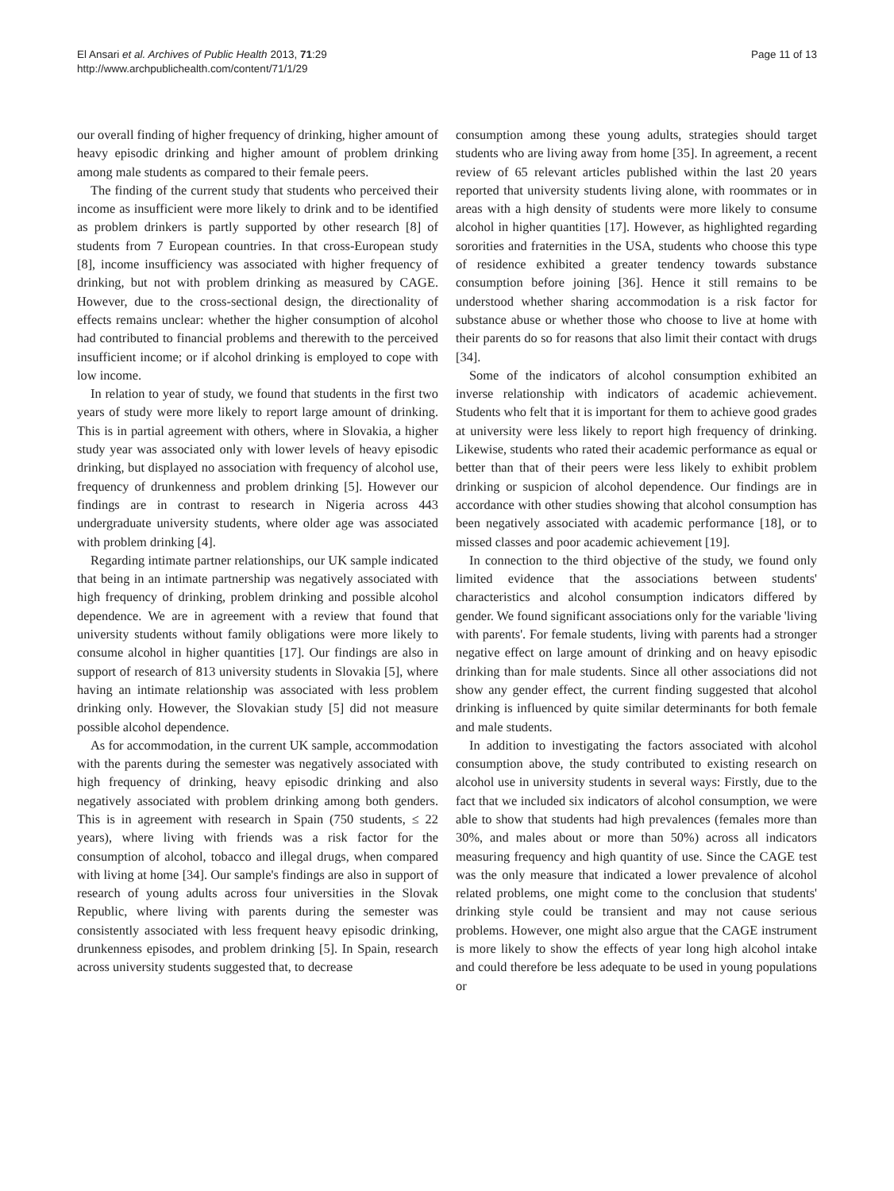El Ansari et al. Archives of Public Health 2013, 71:29
http://www.archpublichealth.com/content/71/1/29
Page 11 of 13
our overall finding of higher frequency of drinking, higher amount of heavy episodic drinking and higher amount of problem drinking among male students as compared to their female peers.
The finding of the current study that students who perceived their income as insufficient were more likely to drink and to be identified as problem drinkers is partly supported by other research [8] of students from 7 European countries. In that cross-European study [8], income insufficiency was associated with higher frequency of drinking, but not with problem drinking as measured by CAGE. However, due to the cross-sectional design, the directionality of effects remains unclear: whether the higher consumption of alcohol had contributed to financial problems and therewith to the perceived insufficient income; or if alcohol drinking is employed to cope with low income.
In relation to year of study, we found that students in the first two years of study were more likely to report large amount of drinking. This is in partial agreement with others, where in Slovakia, a higher study year was associated only with lower levels of heavy episodic drinking, but displayed no association with frequency of alcohol use, frequency of drunkenness and problem drinking [5]. However our findings are in contrast to research in Nigeria across 443 undergraduate university students, where older age was associated with problem drinking [4].
Regarding intimate partner relationships, our UK sample indicated that being in an intimate partnership was negatively associated with high frequency of drinking, problem drinking and possible alcohol dependence. We are in agreement with a review that found that university students without family obligations were more likely to consume alcohol in higher quantities [17]. Our findings are also in support of research of 813 university students in Slovakia [5], where having an intimate relationship was associated with less problem drinking only. However, the Slovakian study [5] did not measure possible alcohol dependence.
As for accommodation, in the current UK sample, accommodation with the parents during the semester was negatively associated with high frequency of drinking, heavy episodic drinking and also negatively associated with problem drinking among both genders. This is in agreement with research in Spain (750 students, ≤ 22 years), where living with friends was a risk factor for the consumption of alcohol, tobacco and illegal drugs, when compared with living at home [34]. Our sample's findings are also in support of research of young adults across four universities in the Slovak Republic, where living with parents during the semester was consistently associated with less frequent heavy episodic drinking, drunkenness episodes, and problem drinking [5]. In Spain, research across university students suggested that, to decrease
consumption among these young adults, strategies should target students who are living away from home [35]. In agreement, a recent review of 65 relevant articles published within the last 20 years reported that university students living alone, with roommates or in areas with a high density of students were more likely to consume alcohol in higher quantities [17]. However, as highlighted regarding sororities and fraternities in the USA, students who choose this type of residence exhibited a greater tendency towards substance consumption before joining [36]. Hence it still remains to be understood whether sharing accommodation is a risk factor for substance abuse or whether those who choose to live at home with their parents do so for reasons that also limit their contact with drugs [34].
Some of the indicators of alcohol consumption exhibited an inverse relationship with indicators of academic achievement. Students who felt that it is important for them to achieve good grades at university were less likely to report high frequency of drinking. Likewise, students who rated their academic performance as equal or better than that of their peers were less likely to exhibit problem drinking or suspicion of alcohol dependence. Our findings are in accordance with other studies showing that alcohol consumption has been negatively associated with academic performance [18], or to missed classes and poor academic achievement [19].
In connection to the third objective of the study, we found only limited evidence that the associations between students' characteristics and alcohol consumption indicators differed by gender. We found significant associations only for the variable 'living with parents'. For female students, living with parents had a stronger negative effect on large amount of drinking and on heavy episodic drinking than for male students. Since all other associations did not show any gender effect, the current finding suggested that alcohol drinking is influenced by quite similar determinants for both female and male students.
In addition to investigating the factors associated with alcohol consumption above, the study contributed to existing research on alcohol use in university students in several ways: Firstly, due to the fact that we included six indicators of alcohol consumption, we were able to show that students had high prevalences (females more than 30%, and males about or more than 50%) across all indicators measuring frequency and high quantity of use. Since the CAGE test was the only measure that indicated a lower prevalence of alcohol related problems, one might come to the conclusion that students' drinking style could be transient and may not cause serious problems. However, one might also argue that the CAGE instrument is more likely to show the effects of year long high alcohol intake and could therefore be less adequate to be used in young populations or